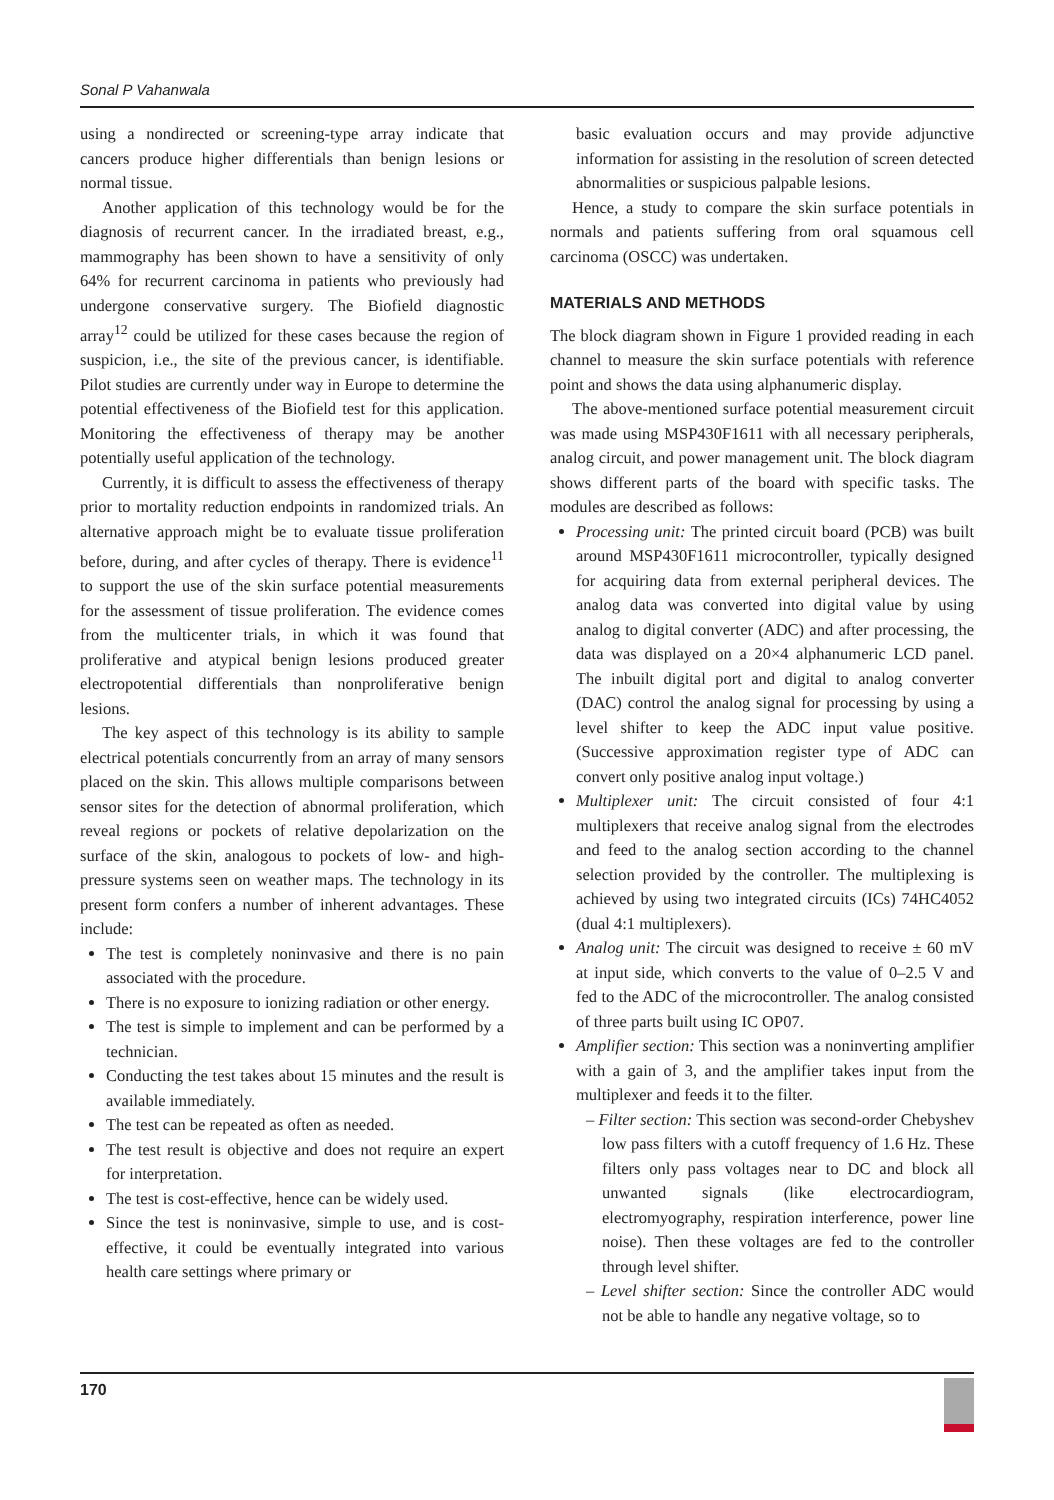Sonal P Vahanwala
using a nondirected or screening-type array indicate that cancers produce higher differentials than benign lesions or normal tissue.
Another application of this technology would be for the diagnosis of recurrent cancer. In the irradiated breast, e.g., mammography has been shown to have a sensitivity of only 64% for recurrent carcinoma in patients who previously had undergone conservative surgery. The Biofield diagnostic array<sup>12</sup> could be utilized for these cases because the region of suspicion, i.e., the site of the previous cancer, is identifiable. Pilot studies are currently under way in Europe to determine the potential effectiveness of the Biofield test for this application. Monitoring the effectiveness of therapy may be another potentially useful application of the technology.
Currently, it is difficult to assess the effectiveness of therapy prior to mortality reduction endpoints in randomized trials. An alternative approach might be to evaluate tissue proliferation before, during, and after cycles of therapy. There is evidence<sup>11</sup> to support the use of the skin surface potential measurements for the assessment of tissue proliferation. The evidence comes from the multicenter trials, in which it was found that proliferative and atypical benign lesions produced greater electropotential differentials than nonproliferative benign lesions.
The key aspect of this technology is its ability to sample electrical potentials concurrently from an array of many sensors placed on the skin. This allows multiple comparisons between sensor sites for the detection of abnormal proliferation, which reveal regions or pockets of relative depolarization on the surface of the skin, analogous to pockets of low- and high-pressure systems seen on weather maps. The technology in its present form confers a number of inherent advantages. These include:
The test is completely noninvasive and there is no pain associated with the procedure.
There is no exposure to ionizing radiation or other energy.
The test is simple to implement and can be performed by a technician.
Conducting the test takes about 15 minutes and the result is available immediately.
The test can be repeated as often as needed.
The test result is objective and does not require an expert for interpretation.
The test is cost-effective, hence can be widely used.
Since the test is noninvasive, simple to use, and is cost-effective, it could be eventually integrated into various health care settings where primary or
basic evaluation occurs and may provide adjunctive information for assisting in the resolution of screen detected abnormalities or suspicious palpable lesions.
Hence, a study to compare the skin surface potentials in normals and patients suffering from oral squamous cell carcinoma (OSCC) was undertaken.
MATERIALS AND METHODS
The block diagram shown in Figure 1 provided reading in each channel to measure the skin surface potentials with reference point and shows the data using alphanumeric display.
The above-mentioned surface potential measurement circuit was made using MSP430F1611 with all necessary peripherals, analog circuit, and power management unit. The block diagram shows different parts of the board with specific tasks. The modules are described as follows:
Processing unit: The printed circuit board (PCB) was built around MSP430F1611 microcontroller, typically designed for acquiring data from external peripheral devices. The analog data was converted into digital value by using analog to digital converter (ADC) and after processing, the data was displayed on a 20×4 alphanumeric LCD panel. The inbuilt digital port and digital to analog converter (DAC) control the analog signal for processing by using a level shifter to keep the ADC input value positive. (Successive approximation register type of ADC can convert only positive analog input voltage.)
Multiplexer unit: The circuit consisted of four 4:1 multiplexers that receive analog signal from the electrodes and feed to the analog section according to the channel selection provided by the controller. The multiplexing is achieved by using two integrated circuits (ICs) 74HC4052 (dual 4:1 multiplexers).
Analog unit: The circuit was designed to receive ± 60 mV at input side, which converts to the value of 0–2.5 V and fed to the ADC of the microcontroller. The analog consisted of three parts built using IC OP07.
Amplifier section: This section was a noninverting amplifier with a gain of 3, and the amplifier takes input from the multiplexer and feeds it to the filter.
– Filter section: This section was second-order Chebyshev low pass filters with a cutoff frequency of 1.6 Hz. These filters only pass voltages near to DC and block all unwanted signals (like electrocardiogram, electromyography, respiration interference, power line noise). Then these voltages are fed to the controller through level shifter.
– Level shifter section: Since the controller ADC would not be able to handle any negative voltage, so to
170